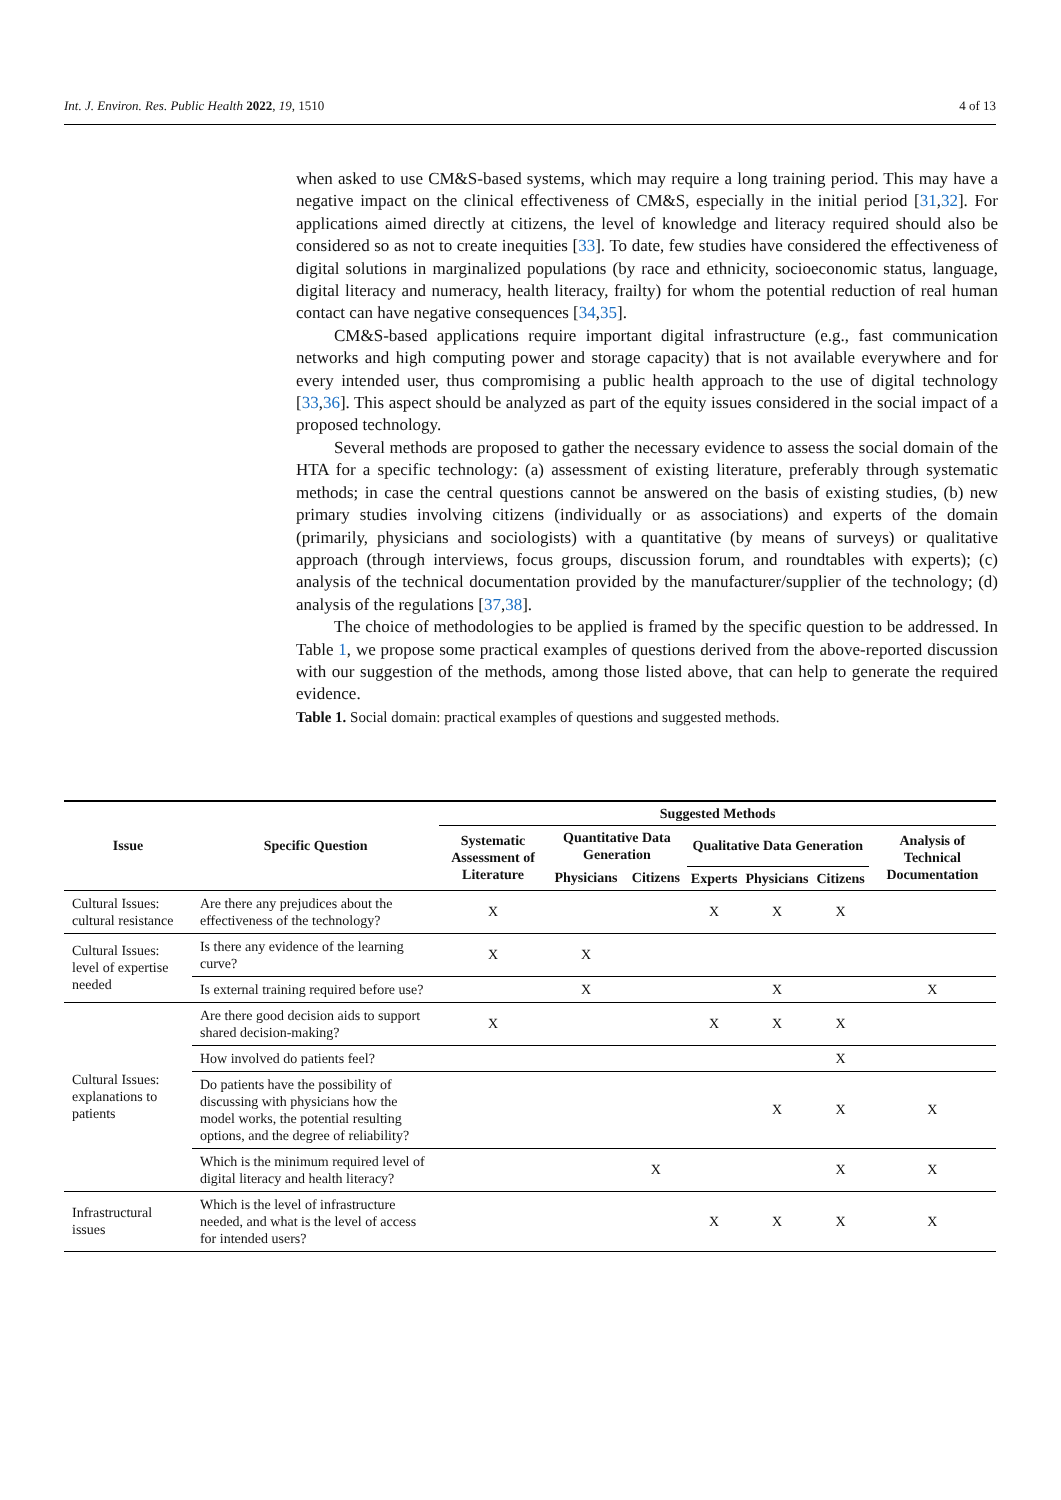Int. J. Environ. Res. Public Health 2022, 19, 1510 4 of 13
when asked to use CM&S-based systems, which may require a long training period. This may have a negative impact on the clinical effectiveness of CM&S, especially in the initial period [31,32]. For applications aimed directly at citizens, the level of knowledge and literacy required should also be considered so as not to create inequities [33]. To date, few studies have considered the effectiveness of digital solutions in marginalized populations (by race and ethnicity, socioeconomic status, language, digital literacy and numeracy, health literacy, frailty) for whom the potential reduction of real human contact can have negative consequences [34,35].
CM&S-based applications require important digital infrastructure (e.g., fast communication networks and high computing power and storage capacity) that is not available everywhere and for every intended user, thus compromising a public health approach to the use of digital technology [33,36]. This aspect should be analyzed as part of the equity issues considered in the social impact of a proposed technology.
Several methods are proposed to gather the necessary evidence to assess the social domain of the HTA for a specific technology: (a) assessment of existing literature, preferably through systematic methods; in case the central questions cannot be answered on the basis of existing studies, (b) new primary studies involving citizens (individually or as associations) and experts of the domain (primarily, physicians and sociologists) with a quantitative (by means of surveys) or qualitative approach (through interviews, focus groups, discussion forum, and roundtables with experts); (c) analysis of the technical documentation provided by the manufacturer/supplier of the technology; (d) analysis of the regulations [37,38].
The choice of methodologies to be applied is framed by the specific question to be addressed. In Table 1, we propose some practical examples of questions derived from the above-reported discussion with our suggestion of the methods, among those listed above, that can help to generate the required evidence.
Table 1. Social domain: practical examples of questions and suggested methods.
| Issue | Specific Question | Suggested Methods | | | | | | |
| --- | --- | --- | --- | --- | --- | --- | --- | --- |
| | | Systematic Assessment of Literature | Quantitative Data Generation | | Qualitative Data Generation | | | Analysis of Technical Documentation |
| | | | Physicians | Citizens | Experts | Physicians | Citizens | |
| Cultural Issues: cultural resistance | Are there any prejudices about the effectiveness of the technology? | X | | | X | X | X | |
| Cultural Issues: level of expertise needed | Is there any evidence of the learning curve? | X | X | | | | | |
| | Is external training required before use? | | X | | | X | | X |
| Cultural Issues: explanations to patients | Are there good decision aids to support shared decision-making? | X | | | X | X | X | |
| | How involved do patients feel? | | | | | | X | |
| | Do patients have the possibility of discussing with physicians how the model works, the potential resulting options, and the degree of reliability? | | | | | X | X | X |
| | Which is the minimum required level of digital literacy and health literacy? | | | X | | | X | X |
| Infrastructural issues | Which is the level of infrastructure needed, and what is the level of access for intended users? | | | | X | X | X | X |